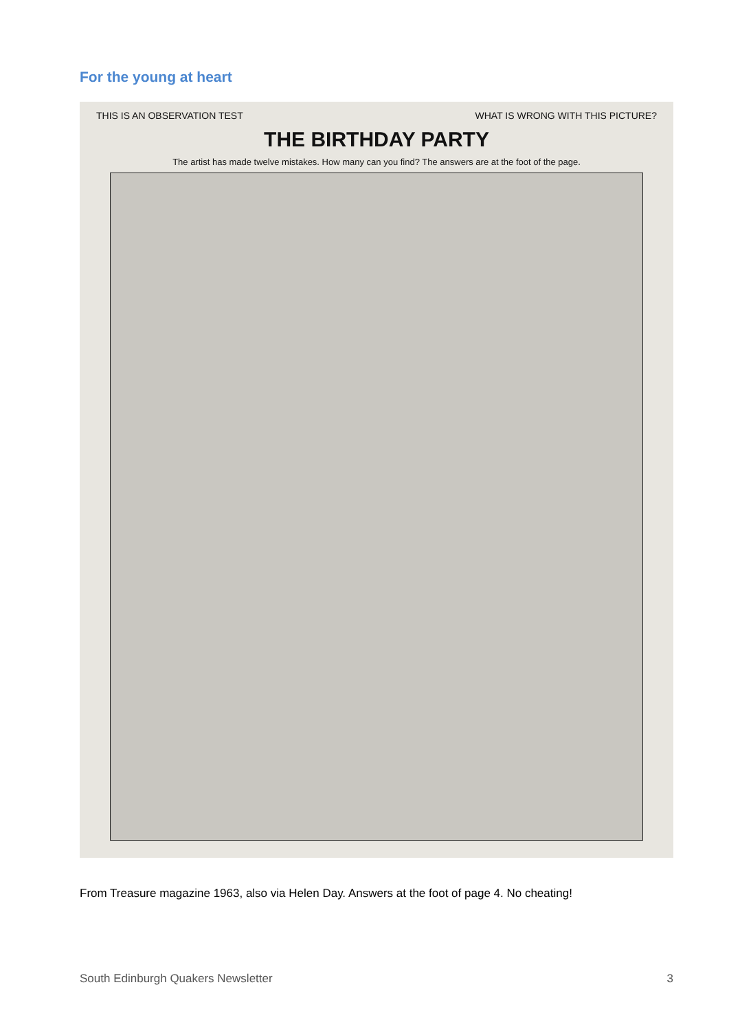For the young at heart
THIS IS AN OBSERVATION TEST WHAT IS WRONG WITH THIS PICTURE?
THE BIRTHDAY PARTY
The artist has made twelve mistakes. How many can you find? The answers are at the foot of the page.
From Treasure magazine 1963, also via Helen Day. Answers at the foot of page 4. No cheating!
South Edinburgh Quakers Newsletter 3